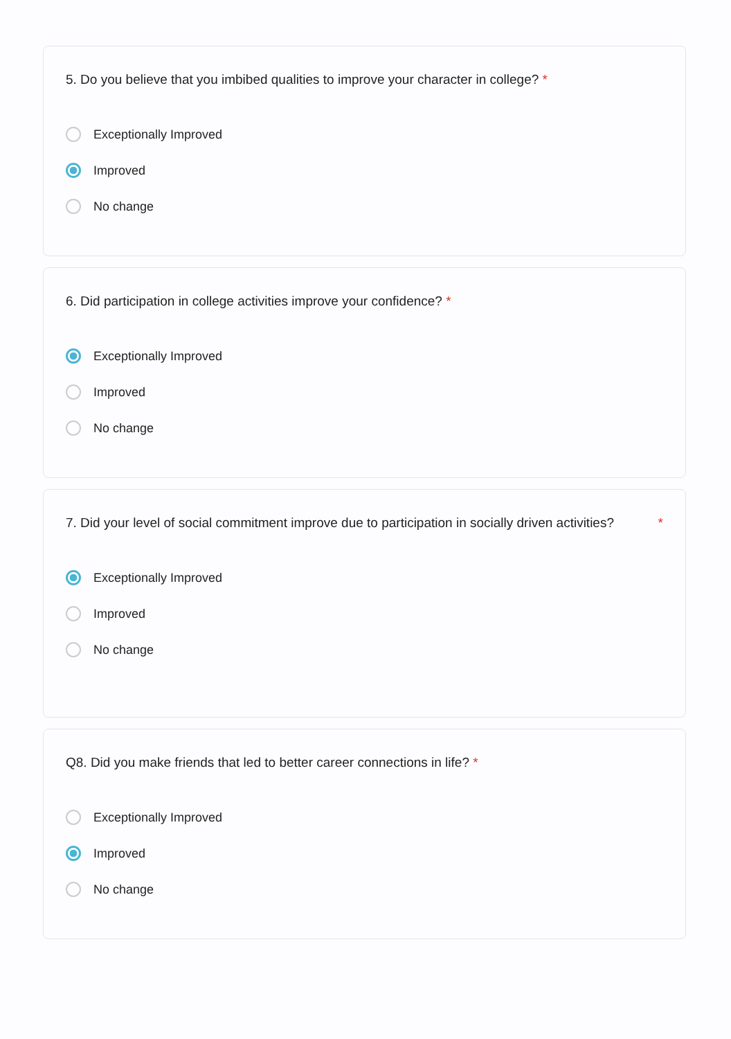5. Do you believe that you imbibed qualities to improve your character in college? *
Exceptionally Improved
Improved
No change
6. Did participation in college activities improve your confidence? *
Exceptionally Improved
Improved
No change
7. Did your level of social commitment improve due to participation in socially driven activities? *
Exceptionally Improved
Improved
No change
Q8. Did you make friends that led to better career connections in life? *
Exceptionally Improved
Improved
No change